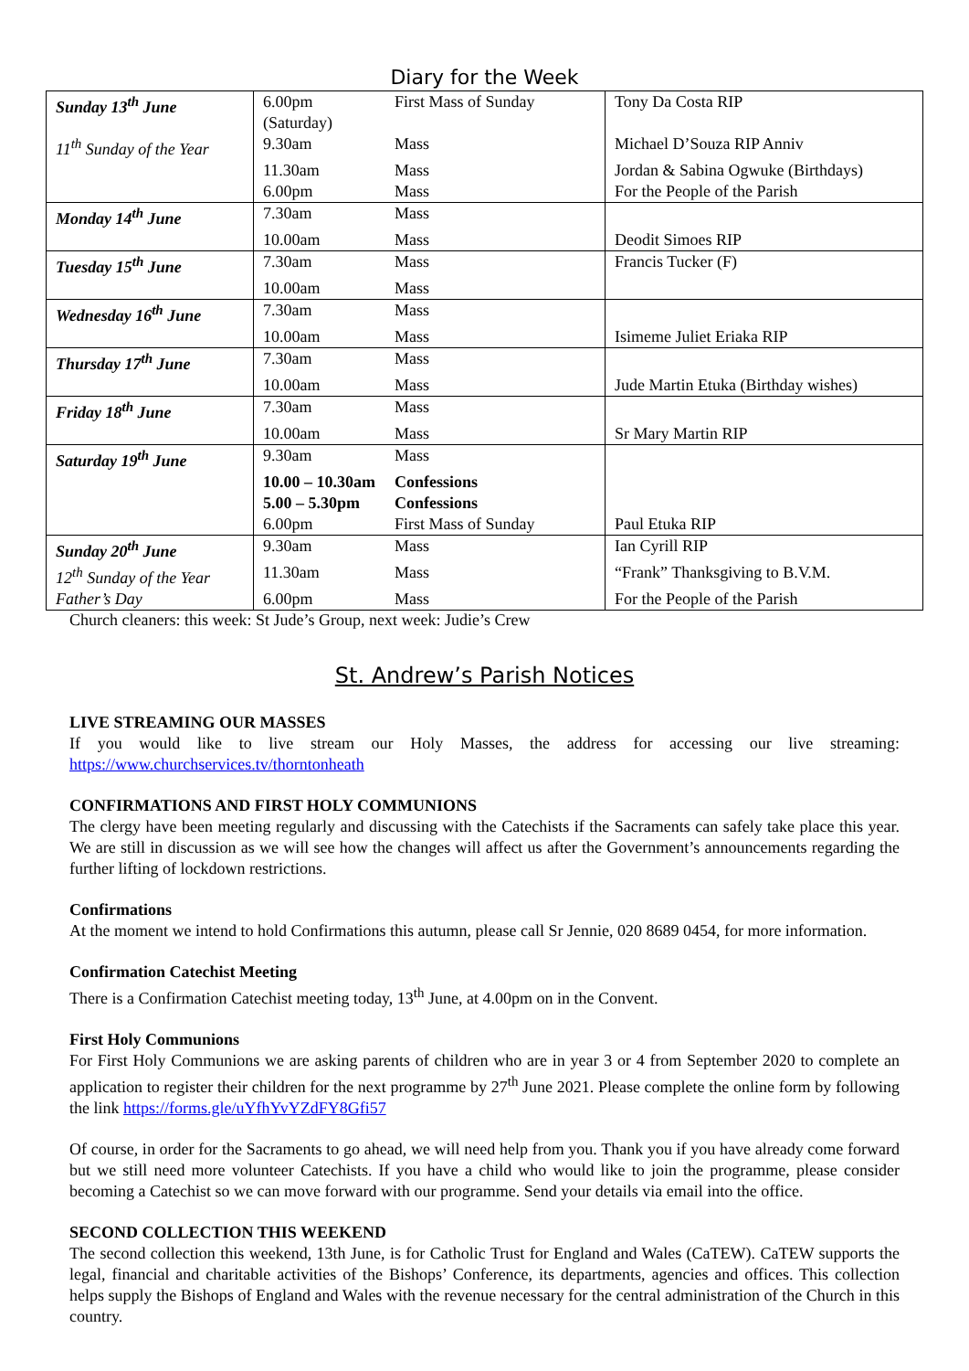Diary for the Week
| Sunday 13<sup>th</sup> June | 6.00pm (Saturday) | First Mass of Sunday | Tony Da Costa RIP |
| 11<sup>th</sup> Sunday of the Year | 9.30am | Mass | Michael D’Souza RIP Anniv |
| | 11.30am | Mass | Jordan & Sabina Ogwuke (Birthdays) |
| | 6.00pm | Mass | For the People of the Parish |
| Monday 14<sup>th</sup> June | 7.30am | Mass | |
| | 10.00am | Mass | Deodit Simoes RIP |
| Tuesday 15<sup>th</sup> June | 7.30am | Mass | Francis Tucker (F) |
| | 10.00am | Mass | |
| Wednesday 16<sup>th</sup> June | 7.30am | Mass | |
| | 10.00am | Mass | Isimeme Juliet Eriaka RIP |
| Thursday 17<sup>th</sup> June | 7.30am | Mass | |
| | 10.00am | Mass | Jude Martin Etuka (Birthday wishes) |
| Friday 18<sup>th</sup> June | 7.30am | Mass | |
| | 10.00am | Mass | Sr Mary Martin RIP |
| Saturday 19<sup>th</sup> June | 9.30am | Mass | |
| | 10.00 – 10.30am | Confessions | |
| | 5.00 – 5.30pm | Confessions | |
| | 6.00pm | First Mass of Sunday | Paul Etuka RIP |
| Sunday 20<sup>th</sup> June | 9.30am | Mass | Ian Cyrill RIP |
| 12<sup>th</sup> Sunday of the Year | 11.30am | Mass | “Frank” Thanksgiving to B.V.M. |
| Father’s Day | 6.00pm | Mass | For the People of the Parish |
Church cleaners: this week: St Jude’s Group, next week: Judie’s Crew
St. Andrew’s Parish Notices
LIVE STREAMING OUR MASSES
If you would like to live stream our Holy Masses, the address for accessing our live streaming: https://www.churchservices.tv/thorntonheath
CONFIRMATIONS AND FIRST HOLY COMMUNIONS
The clergy have been meeting regularly and discussing with the Catechists if the Sacraments can safely take place this year. We are still in discussion as we will see how the changes will affect us after the Government’s announcements regarding the further lifting of lockdown restrictions.
Confirmations
At the moment we intend to hold Confirmations this autumn, please call Sr Jennie, 020 8689 0454, for more information.
Confirmation Catechist Meeting
There is a Confirmation Catechist meeting today, 13<sup>th</sup> June, at 4.00pm on in the Convent.
First Holy Communions
For First Holy Communions we are asking parents of children who are in year 3 or 4 from September 2020 to complete an application to register their children for the next programme by 27<sup>th</sup> June 2021. Please complete the online form by following the link https://forms.gle/uYfhYvYZdFY8Gfi57
Of course, in order for the Sacraments to go ahead, we will need help from you. Thank you if you have already come forward but we still need more volunteer Catechists. If you have a child who would like to join the programme, please consider becoming a Catechist so we can move forward with our programme. Send your details via email into the office.
SECOND COLLECTION THIS WEEKEND
The second collection this weekend, 13th June, is for Catholic Trust for England and Wales (CaTEW). CaTEW supports the legal, financial and charitable activities of the Bishops’ Conference, its departments, agencies and offices. This collection helps supply the Bishops of England and Wales with the revenue necessary for the central administration of the Church in this country.